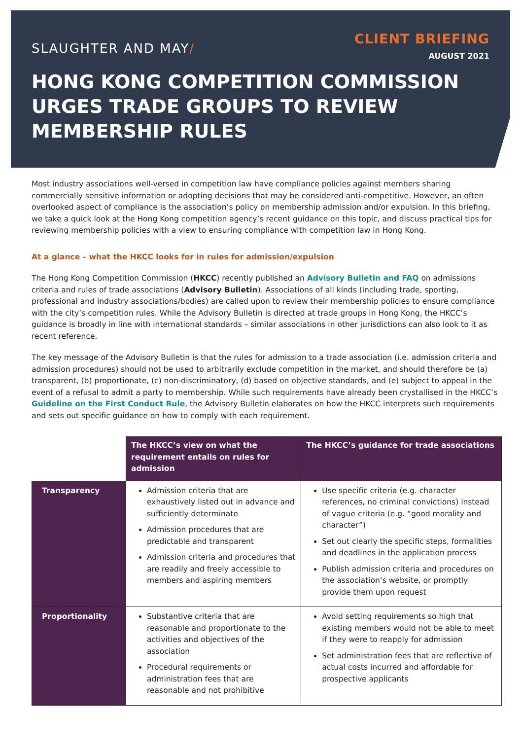SLAUGHTER AND MAY/
CLIENT BRIEFING
AUGUST 2021
HONG KONG COMPETITION COMMISSION URGES TRADE GROUPS TO REVIEW MEMBERSHIP RULES
Most industry associations well-versed in competition law have compliance policies against members sharing commercially sensitive information or adopting decisions that may be considered anti-competitive. However, an often overlooked aspect of compliance is the association’s policy on membership admission and/or expulsion. In this briefing, we take a quick look at the Hong Kong competition agency’s recent guidance on this topic, and discuss practical tips for reviewing membership policies with a view to ensuring compliance with competition law in Hong Kong.
At a glance – what the HKCC looks for in rules for admission/expulsion
The Hong Kong Competition Commission (HKCC) recently published an Advisory Bulletin and FAQ on admissions criteria and rules of trade associations (Advisory Bulletin). Associations of all kinds (including trade, sporting, professional and industry associations/bodies) are called upon to review their membership policies to ensure compliance with the city’s competition rules. While the Advisory Bulletin is directed at trade groups in Hong Kong, the HKCC’s guidance is broadly in line with international standards – similar associations in other jurisdictions can also look to it as recent reference.
The key message of the Advisory Bulletin is that the rules for admission to a trade association (i.e. admission criteria and admission procedures) should not be used to arbitrarily exclude competition in the market, and should therefore be (a) transparent, (b) proportionate, (c) non-discriminatory, (d) based on objective standards, and (e) subject to appeal in the event of a refusal to admit a party to membership. While such requirements have already been crystallised in the HKCC’s Guideline on the First Conduct Rule, the Advisory Bulletin elaborates on how the HKCC interprets such requirements and sets out specific guidance on how to comply with each requirement.
| | The HKCC’s view on what the requirement entails on rules for admission | The HKCC’s guidance for trade associations |
| --- | --- | --- |
| Transparency | Admission criteria that are exhaustively listed out in advance and sufficiently determinate Admission procedures that are predictable and transparent Admission criteria and procedures that are readily and freely accessible to members and aspiring members | Use specific criteria (e.g. character references, no criminal convictions) instead of vague criteria (e.g. “good morality and character”) Set out clearly the specific steps, formalities and deadlines in the application process Publish admission criteria and procedures on the association’s website, or promptly provide them upon request |
| Proportionality | Substantive criteria that are reasonable and proportionate to the activities and objectives of the association Procedural requirements or administration fees that are reasonable and not prohibitive | Avoid setting requirements so high that existing members would not be able to meet if they were to reapply for admission Set administration fees that are reflective of actual costs incurred and affordable for prospective applicants |